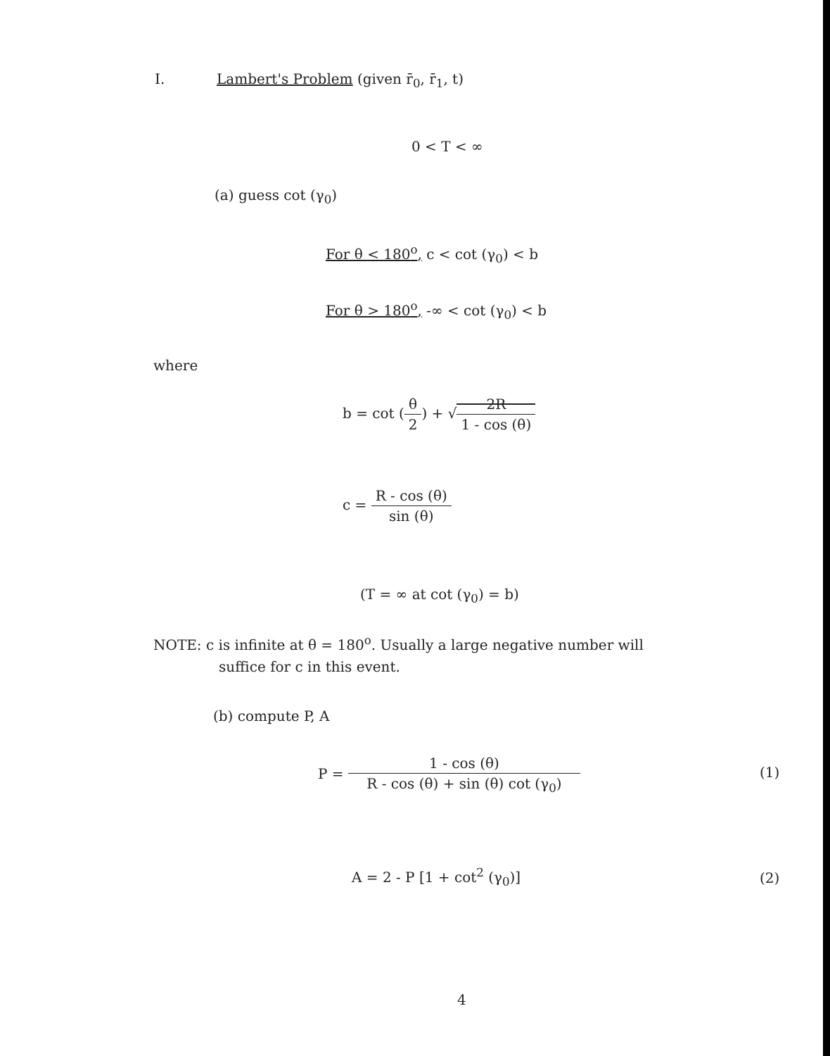I. Lambert's Problem (given r̄<sub>0</sub>, r̄<sub>1</sub>, t)
0 < T < ∞
(a) guess cot (γ<sub>0</sub>)
For θ < 180<sup>o</sup>, c < cot (γ<sub>0</sub>) < b
For θ > 180<sup>o</sup>, -∞ < cot (γ<sub>0</sub>) < b
where
b = cot (
θ 2
) + √
2R 1 - cos (θ)
c =
R - cos (θ) sin (θ)
(T = ∞ at cot (γ<sub>0</sub>) = b)
NOTE: c is infinite at θ = 180<sup>o</sup>. Usually a large negative number will
suffice for c in this event.
(b) compute P, A
P =
1 - cos (θ) R - cos (θ) + sin (θ) cot (γ<sub>0</sub>)
(1)
A = 2 - P [1 + cot<sup>2</sup> (γ<sub>0</sub>)] (2)
4